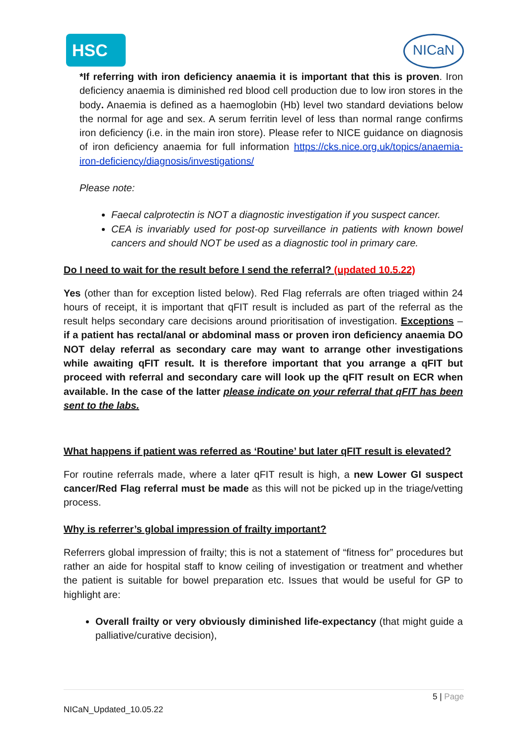HSC NICaN
*If referring with iron deficiency anaemia it is important that this is proven. Iron deficiency anaemia is diminished red blood cell production due to low iron stores in the body. Anaemia is defined as a haemoglobin (Hb) level two standard deviations below the normal for age and sex. A serum ferritin level of less than normal range confirms iron deficiency (i.e. in the main iron store). Please refer to NICE guidance on diagnosis of iron deficiency anaemia for full information https://cks.nice.org.uk/topics/anaemia-iron-deficiency/diagnosis/investigations/
Please note:
Faecal calprotectin is NOT a diagnostic investigation if you suspect cancer.
CEA is invariably used for post-op surveillance in patients with known bowel cancers and should NOT be used as a diagnostic tool in primary care.
Do I need to wait for the result before I send the referral? (updated 10.5.22)
Yes (other than for exception listed below). Red Flag referrals are often triaged within 24 hours of receipt, it is important that qFIT result is included as part of the referral as the result helps secondary care decisions around prioritisation of investigation. Exceptions – if a patient has rectal/anal or abdominal mass or proven iron deficiency anaemia DO NOT delay referral as secondary care may want to arrange other investigations while awaiting qFIT result. It is therefore important that you arrange a qFIT but proceed with referral and secondary care will look up the qFIT result on ECR when available. In the case of the latter please indicate on your referral that qFIT has been sent to the labs.
What happens if patient was referred as ‘Routine’ but later qFIT result is elevated?
For routine referrals made, where a later qFIT result is high, a new Lower GI suspect cancer/Red Flag referral must be made as this will not be picked up in the triage/vetting process.
Why is referrer’s global impression of frailty important?
Referrers global impression of frailty; this is not a statement of “fitness for” procedures but rather an aide for hospital staff to know ceiling of investigation or treatment and whether the patient is suitable for bowel preparation etc. Issues that would be useful for GP to highlight are:
Overall frailty or very obviously diminished life-expectancy (that might guide a palliative/curative decision),
5 | Page
NICaN_Updated_10.05.22